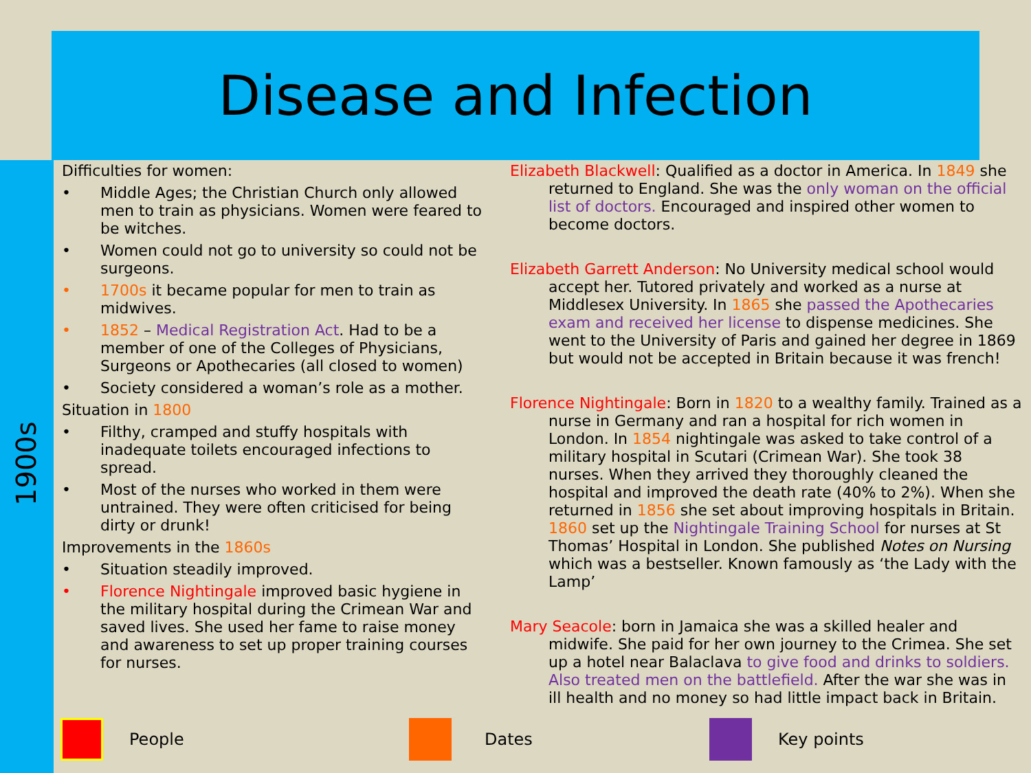Disease and Infection
1900s
Difficulties for women:
• Middle Ages; the Christian Church only allowed men to train as physicians. Women were feared to be witches.
• Women could not go to university so could not be surgeons.
• 1700s it became popular for men to train as midwives.
• 1852 – Medical Registration Act. Had to be a member of one of the Colleges of Physicians, Surgeons or Apothecaries (all closed to women)
• Society considered a woman’s role as a mother.
Situation in 1800
• Filthy, cramped and stuffy hospitals with inadequate toilets encouraged infections to spread.
• Most of the nurses who worked in them were untrained. They were often criticised for being dirty or drunk!
Improvements in the 1860s
• Situation steadily improved.
• Florence Nightingale improved basic hygiene in the military hospital during the Crimean War and saved lives. She used her fame to raise money and awareness to set up proper training courses for nurses.
Elizabeth Blackwell: Qualified as a doctor in America. In 1849 she returned to England. She was the only woman on the official list of doctors. Encouraged and inspired other women to become doctors.
Elizabeth Garrett Anderson: No University medical school would accept her. Tutored privately and worked as a nurse at Middlesex University. In 1865 she passed the Apothecaries exam and received her license to dispense medicines. She went to the University of Paris and gained her degree in 1869 but would not be accepted in Britain because it was french!
Florence Nightingale: Born in 1820 to a wealthy family. Trained as a nurse in Germany and ran a hospital for rich women in London. In 1854 nightingale was asked to take control of a military hospital in Scutari (Crimean War). She took 38 nurses. When they arrived they thoroughly cleaned the hospital and improved the death rate (40% to 2%). When she returned in 1856 she set about improving hospitals in Britain. 1860 set up the Nightingale Training School for nurses at St Thomas’ Hospital in London. She published Notes on Nursing which was a bestseller. Known famously as ‘the Lady with the Lamp’
Mary Seacole: born in Jamaica she was a skilled healer and midwife. She paid for her own journey to the Crimea. She set up a hotel near Balaclava to give food and drinks to soldiers. Also treated men on the battlefield. After the war she was in ill health and no money so had little impact back in Britain.
People Dates Key points